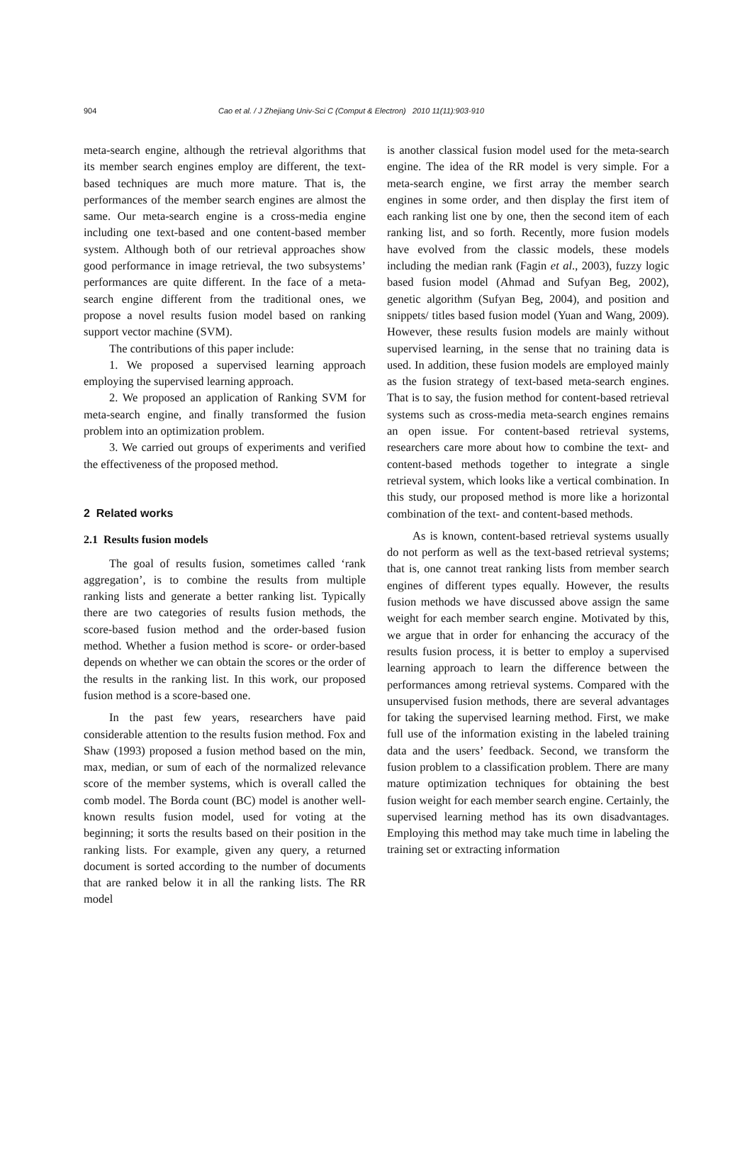904 Cao et al. / J Zhejiang Univ-Sci C (Comput & Electron) 2010 11(11):903-910
meta-search engine, although the retrieval algorithms that its member search engines employ are different, the text-based techniques are much more mature. That is, the performances of the member search engines are almost the same. Our meta-search engine is a cross-media engine including one text-based and one content-based member system. Although both of our retrieval approaches show good performance in image retrieval, the two subsystems’ performances are quite different. In the face of a meta-search engine different from the traditional ones, we propose a novel results fusion model based on ranking support vector machine (SVM).
The contributions of this paper include:
1. We proposed a supervised learning approach employing the supervised learning approach.
2. We proposed an application of Ranking SVM for meta-search engine, and finally transformed the fusion problem into an optimization problem.
3. We carried out groups of experiments and verified the effectiveness of the proposed method.
2 Related works
2.1 Results fusion models
The goal of results fusion, sometimes called ‘rank aggregation’, is to combine the results from multiple ranking lists and generate a better ranking list. Typically there are two categories of results fusion methods, the score-based fusion method and the order-based fusion method. Whether a fusion method is score- or order-based depends on whether we can obtain the scores or the order of the results in the ranking list. In this work, our proposed fusion method is a score-based one.
In the past few years, researchers have paid considerable attention to the results fusion method. Fox and Shaw (1993) proposed a fusion method based on the min, max, median, or sum of each of the normalized relevance score of the member systems, which is overall called the comb model. The Borda count (BC) model is another well-known results fusion model, used for voting at the beginning; it sorts the results based on their position in the ranking lists. For example, given any query, a returned document is sorted according to the number of documents that are ranked below it in all the ranking lists. The RR model
is another classical fusion model used for the meta-search engine. The idea of the RR model is very simple. For a meta-search engine, we first array the member search engines in some order, and then display the first item of each ranking list one by one, then the second item of each ranking list, and so forth. Recently, more fusion models have evolved from the classic models, these models including the median rank (Fagin et al., 2003), fuzzy logic based fusion model (Ahmad and Sufyan Beg, 2002), genetic algorithm (Sufyan Beg, 2004), and position and snippets/ titles based fusion model (Yuan and Wang, 2009). However, these results fusion models are mainly without supervised learning, in the sense that no training data is used. In addition, these fusion models are employed mainly as the fusion strategy of text-based meta-search engines. That is to say, the fusion method for content-based retrieval systems such as cross-media meta-search engines remains an open issue. For content-based retrieval systems, researchers care more about how to combine the text- and content-based methods together to integrate a single retrieval system, which looks like a vertical combination. In this study, our proposed method is more like a horizontal combination of the text- and content-based methods.
As is known, content-based retrieval systems usually do not perform as well as the text-based retrieval systems; that is, one cannot treat ranking lists from member search engines of different types equally. However, the results fusion methods we have discussed above assign the same weight for each member search engine. Motivated by this, we argue that in order for enhancing the accuracy of the results fusion process, it is better to employ a supervised learning approach to learn the difference between the performances among retrieval systems. Compared with the unsupervised fusion methods, there are several advantages for taking the supervised learning method. First, we make full use of the information existing in the labeled training data and the users’ feedback. Second, we transform the fusion problem to a classification problem. There are many mature optimization techniques for obtaining the best fusion weight for each member search engine. Certainly, the supervised learning method has its own disadvantages. Employing this method may take much time in labeling the training set or extracting information